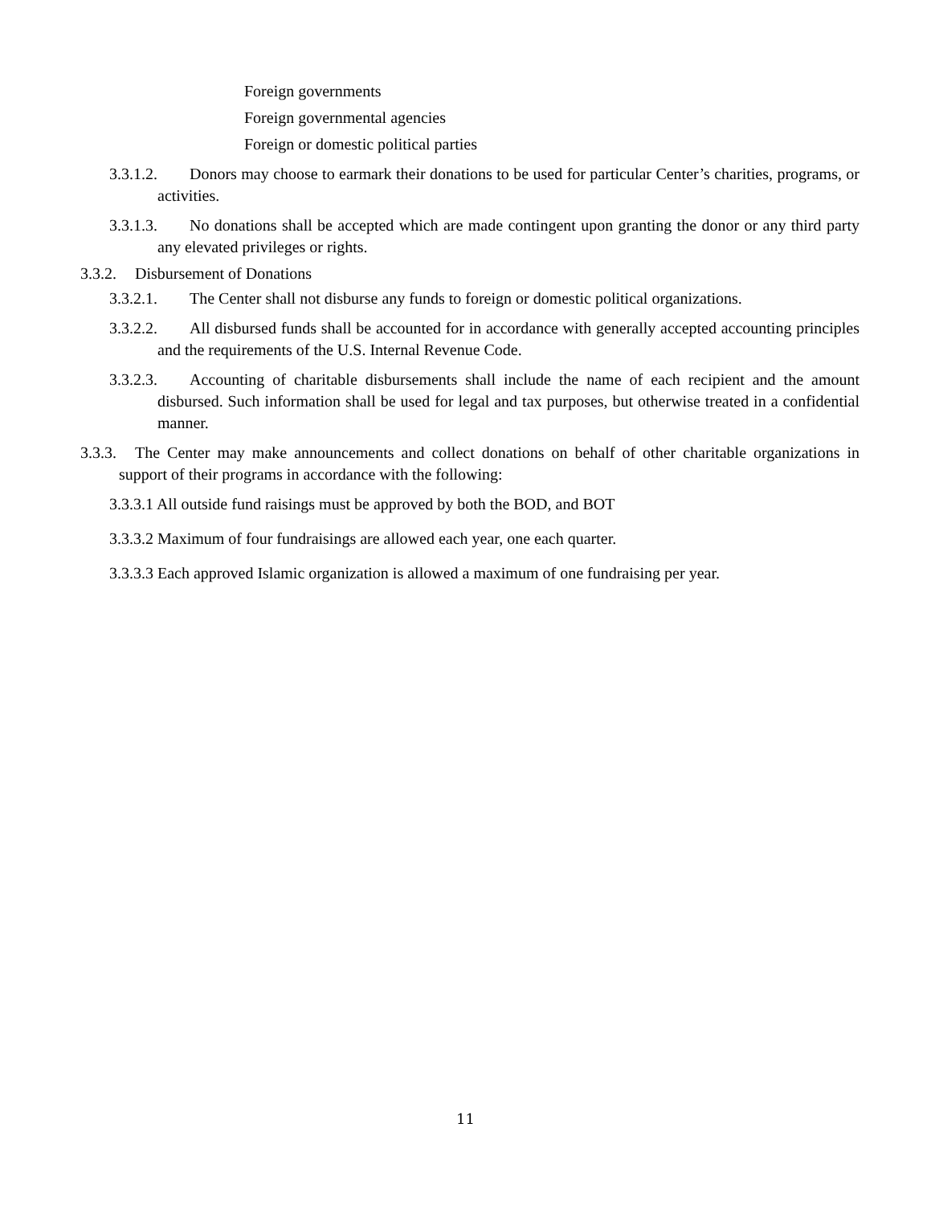Foreign governments
Foreign governmental agencies
Foreign or domestic political parties
3.3.1.2. Donors may choose to earmark their donations to be used for particular Center’s charities, programs, or activities.
3.3.1.3. No donations shall be accepted which are made contingent upon granting the donor or any third party any elevated privileges or rights.
3.3.2. Disbursement of Donations
3.3.2.1. The Center shall not disburse any funds to foreign or domestic political organizations.
3.3.2.2. All disbursed funds shall be accounted for in accordance with generally accepted accounting principles and the requirements of the U.S. Internal Revenue Code.
3.3.2.3. Accounting of charitable disbursements shall include the name of each recipient and the amount disbursed. Such information shall be used for legal and tax purposes, but otherwise treated in a confidential manner.
3.3.3. The Center may make announcements and collect donations on behalf of other charitable organizations in support of their programs in accordance with the following:
3.3.3.1 All outside fund raisings must be approved by both the BOD, and BOT
3.3.3.2 Maximum of four fundraisings are allowed each year, one each quarter.
3.3.3.3 Each approved Islamic organization is allowed a maximum of one fundraising per year.
11